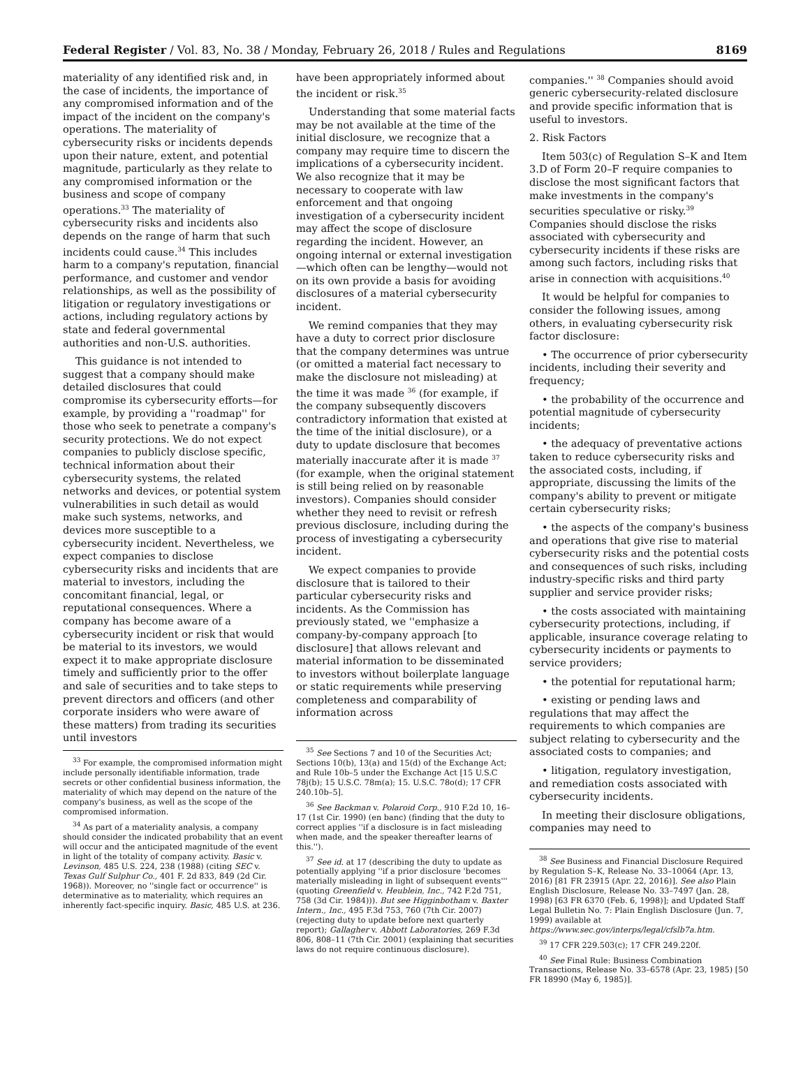Federal Register / Vol. 83, No. 38 / Monday, February 26, 2018 / Rules and Regulations 8169
materiality of any identified risk and, in the case of incidents, the importance of any compromised information and of the impact of the incident on the company's operations. The materiality of cybersecurity risks or incidents depends upon their nature, extent, and potential magnitude, particularly as they relate to any compromised information or the business and scope of company operations.<sup>33</sup> The materiality of cybersecurity risks and incidents also depends on the range of harm that such incidents could cause.<sup>34</sup> This includes harm to a company's reputation, financial performance, and customer and vendor relationships, as well as the possibility of litigation or regulatory investigations or actions, including regulatory actions by state and federal governmental authorities and non-U.S. authorities.
This guidance is not intended to suggest that a company should make detailed disclosures that could compromise its cybersecurity efforts—for example, by providing a ''roadmap'' for those who seek to penetrate a company's security protections. We do not expect companies to publicly disclose specific, technical information about their cybersecurity systems, the related networks and devices, or potential system vulnerabilities in such detail as would make such systems, networks, and devices more susceptible to a cybersecurity incident. Nevertheless, we expect companies to disclose cybersecurity risks and incidents that are material to investors, including the concomitant financial, legal, or reputational consequences. Where a company has become aware of a cybersecurity incident or risk that would be material to its investors, we would expect it to make appropriate disclosure timely and sufficiently prior to the offer and sale of securities and to take steps to prevent directors and officers (and other corporate insiders who were aware of these matters) from trading its securities until investors
<sup>33</sup> For example, the compromised information might include personally identifiable information, trade secrets or other confidential business information, the materiality of which may depend on the nature of the company's business, as well as the scope of the compromised information.
<sup>34</sup> As part of a materiality analysis, a company should consider the indicated probability that an event will occur and the anticipated magnitude of the event in light of the totality of company activity. Basic v. Levinson, 485 U.S. 224, 238 (1988) (citing SEC v. Texas Gulf Sulphur Co., 401 F. 2d 833, 849 (2d Cir. 1968)). Moreover, no ''single fact or occurrence'' is determinative as to materiality, which requires an inherently fact-specific inquiry. Basic, 485 U.S. at 236.
have been appropriately informed about the incident or risk.<sup>35</sup>
Understanding that some material facts may be not available at the time of the initial disclosure, we recognize that a company may require time to discern the implications of a cybersecurity incident. We also recognize that it may be necessary to cooperate with law enforcement and that ongoing investigation of a cybersecurity incident may affect the scope of disclosure regarding the incident. However, an ongoing internal or external investigation—which often can be lengthy—would not on its own provide a basis for avoiding disclosures of a material cybersecurity incident.
We remind companies that they may have a duty to correct prior disclosure that the company determines was untrue (or omitted a material fact necessary to make the disclosure not misleading) at the time it was made <sup>36</sup> (for example, if the company subsequently discovers contradictory information that existed at the time of the initial disclosure), or a duty to update disclosure that becomes materially inaccurate after it is made <sup>37</sup> (for example, when the original statement is still being relied on by reasonable investors). Companies should consider whether they need to revisit or refresh previous disclosure, including during the process of investigating a cybersecurity incident.
We expect companies to provide disclosure that is tailored to their particular cybersecurity risks and incidents. As the Commission has previously stated, we ''emphasize a company-by-company approach [to disclosure] that allows relevant and material information to be disseminated to investors without boilerplate language or static requirements while preserving completeness and comparability of information across
<sup>35</sup> See Sections 7 and 10 of the Securities Act; Sections 10(b), 13(a) and 15(d) of the Exchange Act; and Rule 10b–5 under the Exchange Act [15 U.S.C 78j(b); 15 U.S.C. 78m(a); 15. U.S.C. 78o(d); 17 CFR 240.10b–5].
<sup>36</sup> See Backman v. Polaroid Corp., 910 F.2d 10, 16–17 (1st Cir. 1990) (en banc) (finding that the duty to correct applies ''if a disclosure is in fact misleading when made, and the speaker thereafter learns of this.'').
<sup>37</sup> See id. at 17 (describing the duty to update as potentially applying ''if a prior disclosure 'becomes materially misleading in light of subsequent events''' (quoting Greenfield v. Heublein, Inc., 742 F.2d 751, 758 (3d Cir. 1984))). But see Higginbotham v. Baxter Intern., Inc., 495 F.3d 753, 760 (7th Cir. 2007) (rejecting duty to update before next quarterly report); Gallagher v. Abbott Laboratories, 269 F.3d 806, 808–11 (7th Cir. 2001) (explaining that securities laws do not require continuous disclosure).
companies.'' <sup>38</sup> Companies should avoid generic cybersecurity-related disclosure and provide specific information that is useful to investors.
2. Risk Factors
Item 503(c) of Regulation S–K and Item 3.D of Form 20–F require companies to disclose the most significant factors that make investments in the company's securities speculative or risky.<sup>39</sup> Companies should disclose the risks associated with cybersecurity and cybersecurity incidents if these risks are among such factors, including risks that arise in connection with acquisitions.<sup>40</sup>
It would be helpful for companies to consider the following issues, among others, in evaluating cybersecurity risk factor disclosure:
• The occurrence of prior cybersecurity incidents, including their severity and frequency;
• the probability of the occurrence and potential magnitude of cybersecurity incidents;
• the adequacy of preventative actions taken to reduce cybersecurity risks and the associated costs, including, if appropriate, discussing the limits of the company's ability to prevent or mitigate certain cybersecurity risks;
• the aspects of the company's business and operations that give rise to material cybersecurity risks and the potential costs and consequences of such risks, including industry-specific risks and third party supplier and service provider risks;
• the costs associated with maintaining cybersecurity protections, including, if applicable, insurance coverage relating to cybersecurity incidents or payments to service providers;
• the potential for reputational harm;
• existing or pending laws and regulations that may affect the requirements to which companies are subject relating to cybersecurity and the associated costs to companies; and
• litigation, regulatory investigation, and remediation costs associated with cybersecurity incidents.
In meeting their disclosure obligations, companies may need to
<sup>38</sup> See Business and Financial Disclosure Required by Regulation S–K, Release No. 33–10064 (Apr. 13, 2016) [81 FR 23915 (Apr. 22, 2016)]. See also Plain English Disclosure, Release No. 33–7497 (Jan. 28, 1998) [63 FR 6370 (Feb. 6, 1998)]; and Updated Staff Legal Bulletin No. 7: Plain English Disclosure (Jun. 7, 1999) available at https://www.sec.gov/interps/legal/cfslb7a.htm.
<sup>39</sup> 17 CFR 229.503(c); 17 CFR 249.220f.
<sup>40</sup> See Final Rule: Business Combination Transactions, Release No. 33–6578 (Apr. 23, 1985) [50 FR 18990 (May 6, 1985)].